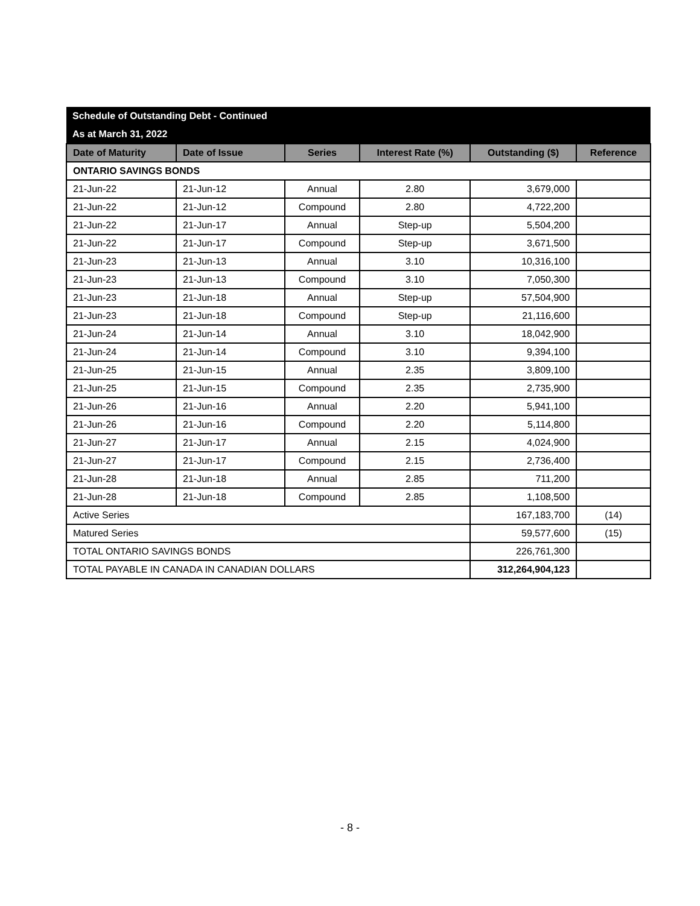| Schedule of Outstanding Debt - Continued | | | | | |
| As at March 31, 2022 | | | | | |
| Date of Maturity | Date of Issue | Series | Interest Rate (%) | Outstanding ($) | Reference |
| ONTARIO SAVINGS BONDS | | | | | |
| 21-Jun-22 | 21-Jun-12 | Annual | 2.80 | 3,679,000 | |
| 21-Jun-22 | 21-Jun-12 | Compound | 2.80 | 4,722,200 | |
| 21-Jun-22 | 21-Jun-17 | Annual | Step-up | 5,504,200 | |
| 21-Jun-22 | 21-Jun-17 | Compound | Step-up | 3,671,500 | |
| 21-Jun-23 | 21-Jun-13 | Annual | 3.10 | 10,316,100 | |
| 21-Jun-23 | 21-Jun-13 | Compound | 3.10 | 7,050,300 | |
| 21-Jun-23 | 21-Jun-18 | Annual | Step-up | 57,504,900 | |
| 21-Jun-23 | 21-Jun-18 | Compound | Step-up | 21,116,600 | |
| 21-Jun-24 | 21-Jun-14 | Annual | 3.10 | 18,042,900 | |
| 21-Jun-24 | 21-Jun-14 | Compound | 3.10 | 9,394,100 | |
| 21-Jun-25 | 21-Jun-15 | Annual | 2.35 | 3,809,100 | |
| 21-Jun-25 | 21-Jun-15 | Compound | 2.35 | 2,735,900 | |
| 21-Jun-26 | 21-Jun-16 | Annual | 2.20 | 5,941,100 | |
| 21-Jun-26 | 21-Jun-16 | Compound | 2.20 | 5,114,800 | |
| 21-Jun-27 | 21-Jun-17 | Annual | 2.15 | 4,024,900 | |
| 21-Jun-27 | 21-Jun-17 | Compound | 2.15 | 2,736,400 | |
| 21-Jun-28 | 21-Jun-18 | Annual | 2.85 | 711,200 | |
| 21-Jun-28 | 21-Jun-18 | Compound | 2.85 | 1,108,500 | |
| Active Series | | | | 167,183,700 | (14) |
| Matured Series | | | | 59,577,600 | (15) |
| TOTAL ONTARIO SAVINGS BONDS | | | | 226,761,300 | |
| TOTAL PAYABLE IN CANADA IN CANADIAN DOLLARS | | | | 312,264,904,123 | |
- 8 -